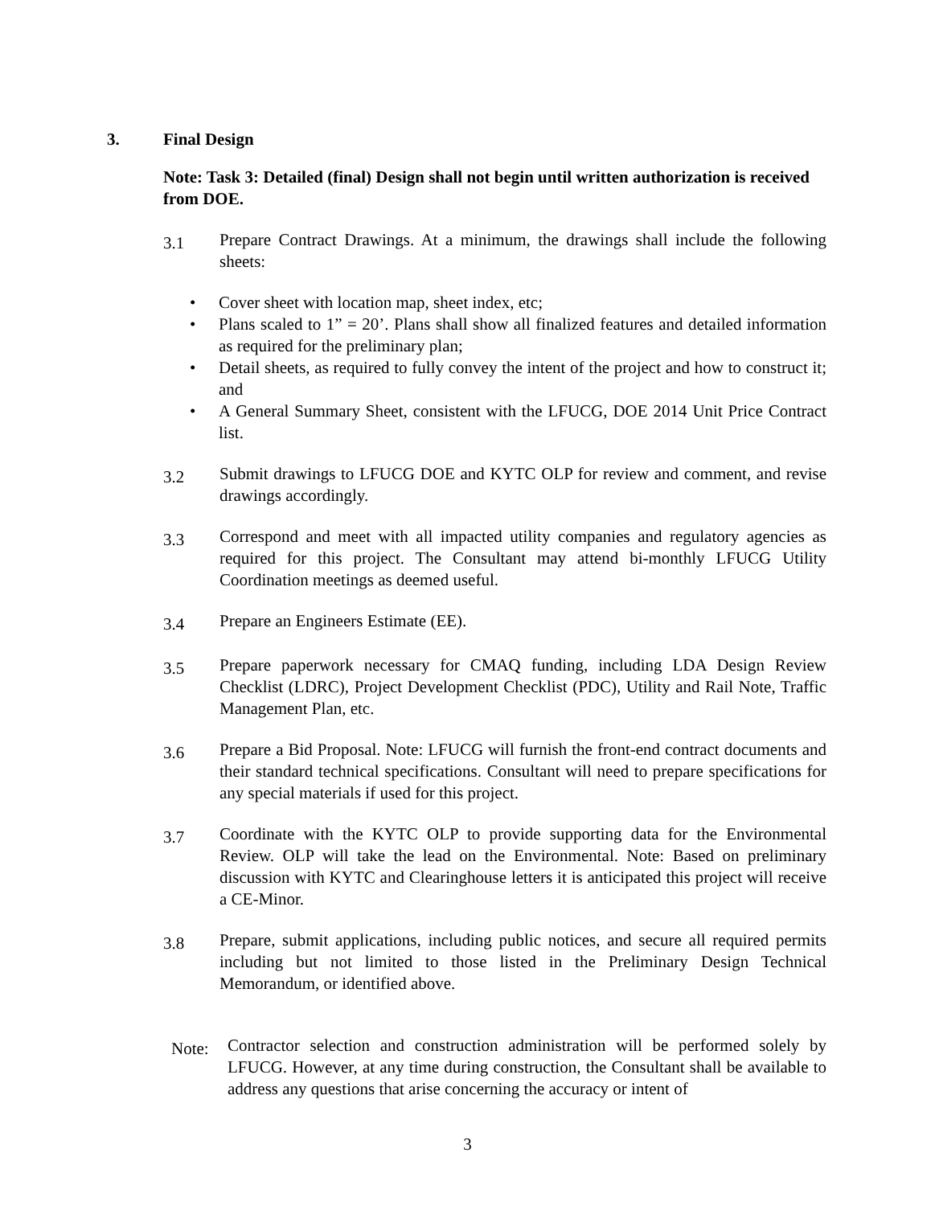3. Final Design
Note: Task 3: Detailed (final) Design shall not begin until written authorization is received from DOE.
3.1
Prepare Contract Drawings. At a minimum, the drawings shall include the following sheets:
• Cover sheet with location map, sheet index, etc;
• Plans scaled to 1” = 20’. Plans shall show all finalized features and detailed information as required for the preliminary plan;
• Detail sheets, as required to fully convey the intent of the project and how to construct it; and
• A General Summary Sheet, consistent with the LFUCG, DOE 2014 Unit Price Contract list.
3.2
Submit drawings to LFUCG DOE and KYTC OLP for review and comment, and revise drawings accordingly.
3.3
Correspond and meet with all impacted utility companies and regulatory agencies as required for this project. The Consultant may attend bi-monthly LFUCG Utility Coordination meetings as deemed useful.
3.4
Prepare an Engineers Estimate (EE).
3.5
Prepare paperwork necessary for CMAQ funding, including LDA Design Review Checklist (LDRC), Project Development Checklist (PDC), Utility and Rail Note, Traffic Management Plan, etc.
3.6
Prepare a Bid Proposal. Note: LFUCG will furnish the front-end contract documents and their standard technical specifications. Consultant will need to prepare specifications for any special materials if used for this project.
3.7
Coordinate with the KYTC OLP to provide supporting data for the Environmental Review. OLP will take the lead on the Environmental. Note: Based on preliminary discussion with KYTC and Clearinghouse letters it is anticipated this project will receive a CE-Minor.
3.8
Prepare, submit applications, including public notices, and secure all required permits including but not limited to those listed in the Preliminary Design Technical Memorandum, or identified above.
Note:
Contractor selection and construction administration will be performed solely by LFUCG. However, at any time during construction, the Consultant shall be available to address any questions that arise concerning the accuracy or intent of
3